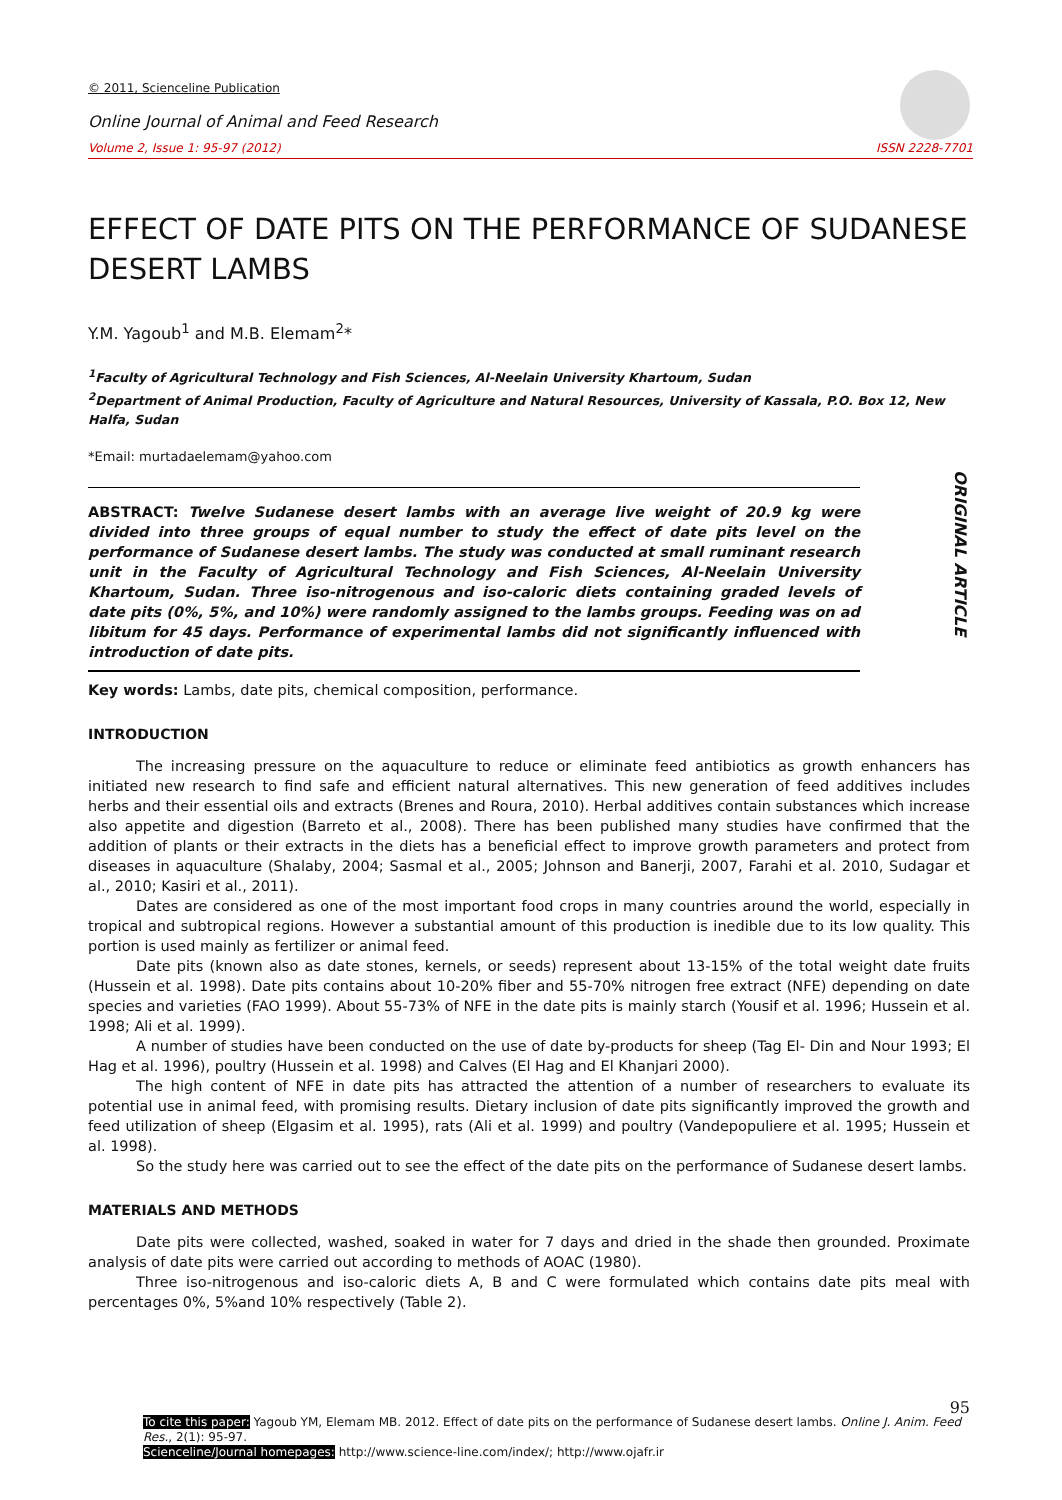© 2011, Scienceline Publication
Online Journal of Animal and Feed Research
Volume 2, Issue 1: 95-97 (2012) ISSN 2228-7701
EFFECT OF DATE PITS ON THE PERFORMANCE OF SUDANESE DESERT LAMBS
Y.M. Yagoub<sup>1</sup> and M.B. Elemam<sup>2</sup>*
<sup>1</sup> Faculty of Agricultural Technology and Fish Sciences, Al-Neelain University Khartoum, Sudan
<sup>2</sup> Department of Animal Production, Faculty of Agriculture and Natural Resources, University of Kassala, P.O. Box 12, New Halfa, Sudan
*Email: murtadaelemam@yahoo.com
ORIGINAL ARTICLE
ABSTRACT: Twelve Sudanese desert lambs with an average live weight of 20.9 kg were divided into three groups of equal number to study the effect of date pits level on the performance of Sudanese desert lambs. The study was conducted at small ruminant research unit in the Faculty of Agricultural Technology and Fish Sciences, Al-Neelain University Khartoum, Sudan. Three iso-nitrogenous and iso-caloric diets containing graded levels of date pits (0%, 5%, and 10%) were randomly assigned to the lambs groups. Feeding was on ad libitum for 45 days. Performance of experimental lambs did not significantly influenced with introduction of date pits.
Key words: Lambs, date pits, chemical composition, performance.
INTRODUCTION
The increasing pressure on the aquaculture to reduce or eliminate feed antibiotics as growth enhancers has initiated new research to find safe and efficient natural alternatives. This new generation of feed additives includes herbs and their essential oils and extracts (Brenes and Roura, 2010). Herbal additives contain substances which increase also appetite and digestion (Barreto et al., 2008). There has been published many studies have confirmed that the addition of plants or their extracts in the diets has a beneficial effect to improve growth parameters and protect from diseases in aquaculture (Shalaby, 2004; Sasmal et al., 2005; Johnson and Banerji, 2007, Farahi et al. 2010, Sudagar et al., 2010; Kasiri et al., 2011).
Dates are considered as one of the most important food crops in many countries around the world, especially in tropical and subtropical regions. However a substantial amount of this production is inedible due to its low quality. This portion is used mainly as fertilizer or animal feed.
Date pits (known also as date stones, kernels, or seeds) represent about 13-15% of the total weight date fruits (Hussein et al. 1998). Date pits contains about 10-20% fiber and 55-70% nitrogen free extract (NFE) depending on date species and varieties (FAO 1999). About 55-73% of NFE in the date pits is mainly starch (Yousif et al. 1996; Hussein et al. 1998; Ali et al. 1999).
A number of studies have been conducted on the use of date by-products for sheep (Tag El- Din and Nour 1993; El Hag et al. 1996), poultry (Hussein et al. 1998) and Calves (El Hag and El Khanjari 2000).
The high content of NFE in date pits has attracted the attention of a number of researchers to evaluate its potential use in animal feed, with promising results. Dietary inclusion of date pits significantly improved the growth and feed utilization of sheep (Elgasim et al. 1995), rats (Ali et al. 1999) and poultry (Vandepopuliere et al. 1995; Hussein et al. 1998).
So the study here was carried out to see the effect of the date pits on the performance of Sudanese desert lambs.
MATERIALS AND METHODS
Date pits were collected, washed, soaked in water for 7 days and dried in the shade then grounded. Proximate analysis of date pits were carried out according to methods of AOAC (1980).
Three iso-nitrogenous and iso-caloric diets A, B and C were formulated which contains date pits meal with percentages 0%, 5%and 10% respectively (Table 2).
95
To cite this paper: Yagoub YM, Elemam MB. 2012. Effect of date pits on the performance of Sudanese desert lambs. Online J. Anim. Feed Res., 2(1): 95-97.
Scienceline/Journal homepages: http://www.science-line.com/index/; http://www.ojafr.ir